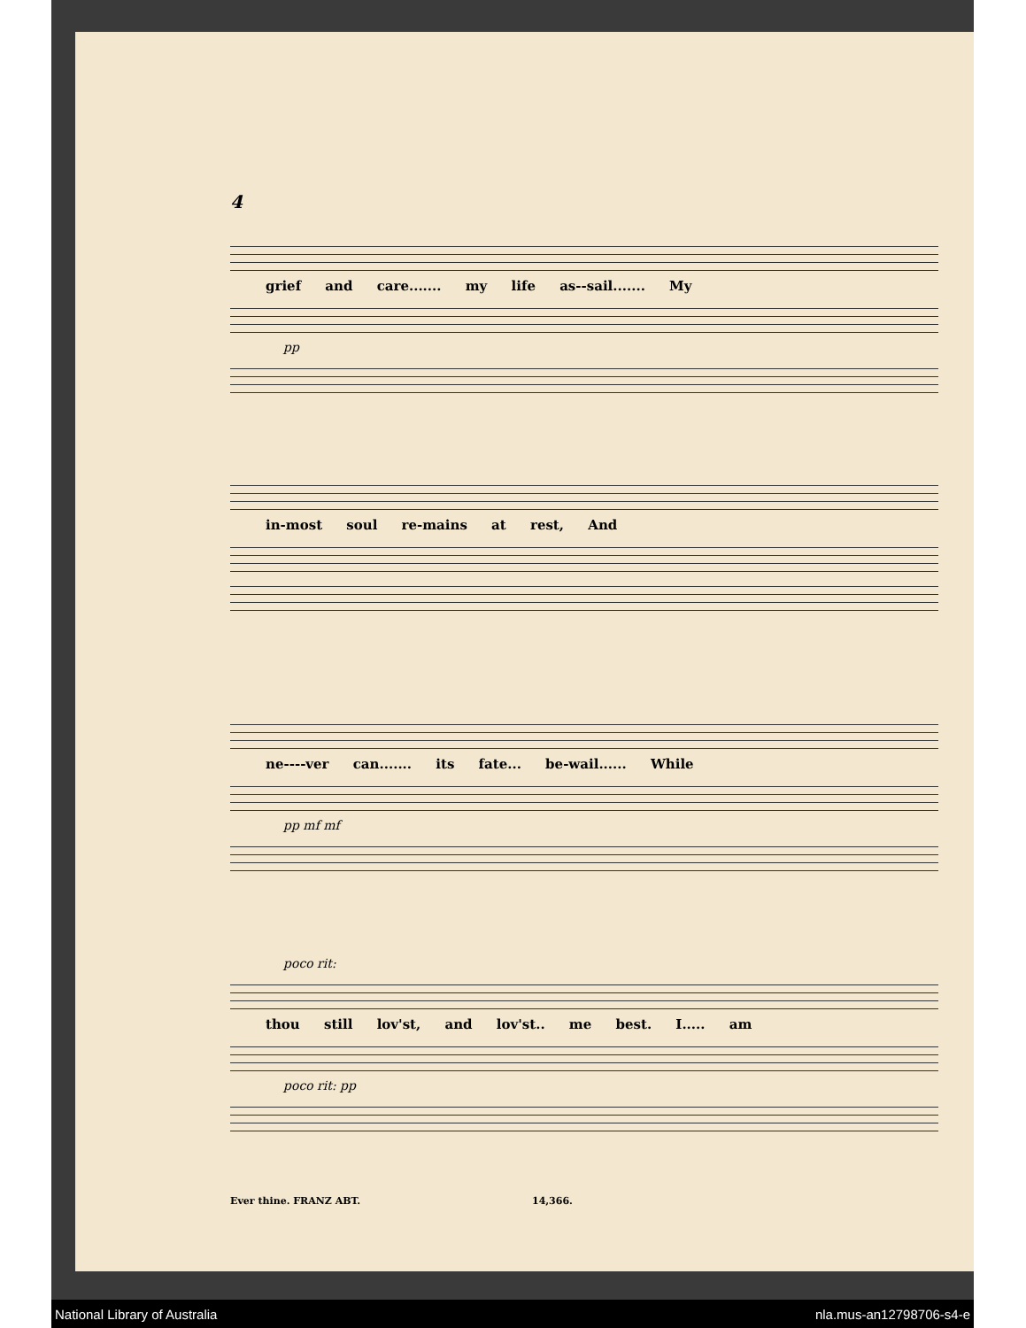4
grief and care....... my life as‑‑sail....... My
pp
in‑most soul re‑mains at rest, And
ne‑‑‑‑ver can....... its fate... be‑wail...... While
pp mf mf
poco rit:
thou still lov'st, and lov'st.. me best. I..... am
poco rit: pp
Ever thine. FRANZ ABT. 14,366.
National Library of Australia nla.mus-an12798706-s4-e